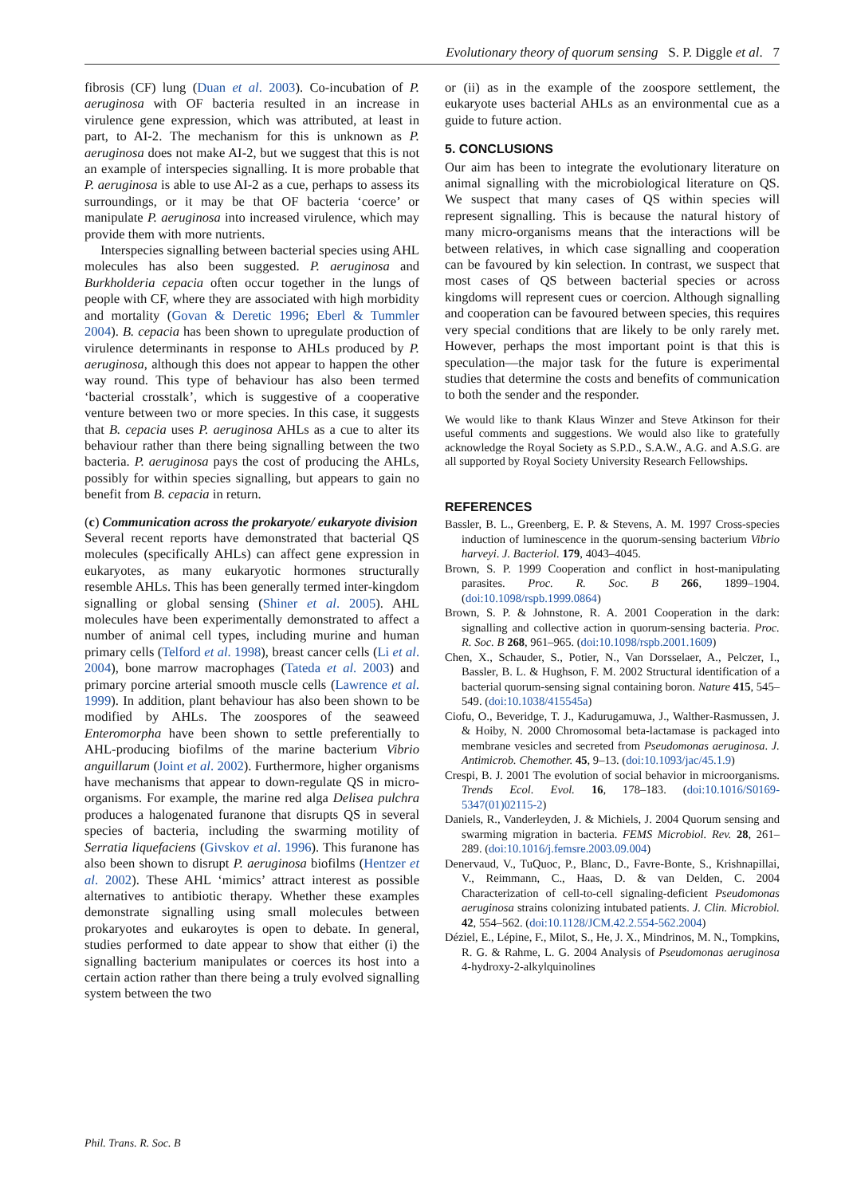Evolutionary theory of quorum sensing S. P. Diggle et al. 7
fibrosis (CF) lung (Duan et al. 2003). Co-incubation of P. aeruginosa with OF bacteria resulted in an increase in virulence gene expression, which was attributed, at least in part, to AI-2. The mechanism for this is unknown as P. aeruginosa does not make AI-2, but we suggest that this is not an example of interspecies signalling. It is more probable that P. aeruginosa is able to use AI-2 as a cue, perhaps to assess its surroundings, or it may be that OF bacteria ‘coerce’ or manipulate P. aeruginosa into increased virulence, which may provide them with more nutrients.
Interspecies signalling between bacterial species using AHL molecules has also been suggested. P. aeruginosa and Burkholderia cepacia often occur together in the lungs of people with CF, where they are associated with high morbidity and mortality (Govan & Deretic 1996; Eberl & Tummler 2004). B. cepacia has been shown to upregulate production of virulence determinants in response to AHLs produced by P. aeruginosa, although this does not appear to happen the other way round. This type of behaviour has also been termed ‘bacterial crosstalk’, which is suggestive of a cooperative venture between two or more species. In this case, it suggests that B. cepacia uses P. aeruginosa AHLs as a cue to alter its behaviour rather than there being signalling between the two bacteria. P. aeruginosa pays the cost of producing the AHLs, possibly for within species signalling, but appears to gain no benefit from B. cepacia in return.
(c) Communication across the prokaryote/ eukaryote division
Several recent reports have demonstrated that bacterial QS molecules (specifically AHLs) can affect gene expression in eukaryotes, as many eukaryotic hormones structurally resemble AHLs. This has been generally termed inter-kingdom signalling or global sensing (Shiner et al. 2005). AHL molecules have been experimentally demonstrated to affect a number of animal cell types, including murine and human primary cells (Telford et al. 1998), breast cancer cells (Li et al. 2004), bone marrow macrophages (Tateda et al. 2003) and primary porcine arterial smooth muscle cells (Lawrence et al. 1999). In addition, plant behaviour has also been shown to be modified by AHLs. The zoospores of the seaweed Enteromorpha have been shown to settle preferentially to AHL-producing biofilms of the marine bacterium Vibrio anguillarum (Joint et al. 2002). Furthermore, higher organisms have mechanisms that appear to down-regulate QS in micro-organisms. For example, the marine red alga Delisea pulchra produces a halogenated furanone that disrupts QS in several species of bacteria, including the swarming motility of Serratia liquefaciens (Givskov et al. 1996). This furanone has also been shown to disrupt P. aeruginosa biofilms (Hentzer et al. 2002). These AHL ‘mimics’ attract interest as possible alternatives to antibiotic therapy. Whether these examples demonstrate signalling using small molecules between prokaryotes and eukaroytes is open to debate. In general, studies performed to date appear to show that either (i) the signalling bacterium manipulates or coerces its host into a certain action rather than there being a truly evolved signalling system between the two
or (ii) as in the example of the zoospore settlement, the eukaryote uses bacterial AHLs as an environmental cue as a guide to future action.
5. CONCLUSIONS
Our aim has been to integrate the evolutionary literature on animal signalling with the microbiological literature on QS. We suspect that many cases of QS within species will represent signalling. This is because the natural history of many micro-organisms means that the interactions will be between relatives, in which case signalling and cooperation can be favoured by kin selection. In contrast, we suspect that most cases of QS between bacterial species or across kingdoms will represent cues or coercion. Although signalling and cooperation can be favoured between species, this requires very special conditions that are likely to be only rarely met. However, perhaps the most important point is that this is speculation—the major task for the future is experimental studies that determine the costs and benefits of communication to both the sender and the responder.
We would like to thank Klaus Winzer and Steve Atkinson for their useful comments and suggestions. We would also like to gratefully acknowledge the Royal Society as S.P.D., S.A.W., A.G. and A.S.G. are all supported by Royal Society University Research Fellowships.
REFERENCES
Bassler, B. L., Greenberg, E. P. & Stevens, A. M. 1997 Cross-species induction of luminescence in the quorum-sensing bacterium Vibrio harveyi. J. Bacteriol. 179, 4043–4045.
Brown, S. P. 1999 Cooperation and conflict in host-manipulating parasites. Proc. R. Soc. B 266, 1899–1904. (doi:10.1098/rspb.1999.0864)
Brown, S. P. & Johnstone, R. A. 2001 Cooperation in the dark: signalling and collective action in quorum-sensing bacteria. Proc. R. Soc. B 268, 961–965. (doi:10.1098/rspb.2001.1609)
Chen, X., Schauder, S., Potier, N., Van Dorsselaer, A., Pelczer, I., Bassler, B. L. & Hughson, F. M. 2002 Structural identification of a bacterial quorum-sensing signal containing boron. Nature 415, 545–549. (doi:10.1038/415545a)
Ciofu, O., Beveridge, T. J., Kadurugamuwa, J., Walther-Rasmussen, J. & Hoiby, N. 2000 Chromosomal beta-lactamase is packaged into membrane vesicles and secreted from Pseudomonas aeruginosa. J. Antimicrob. Chemother. 45, 9–13. (doi:10.1093/jac/45.1.9)
Crespi, B. J. 2001 The evolution of social behavior in microorganisms. Trends Ecol. Evol. 16, 178–183. (doi:10.1016/S0169-5347(01)02115-2)
Daniels, R., Vanderleyden, J. & Michiels, J. 2004 Quorum sensing and swarming migration in bacteria. FEMS Microbiol. Rev. 28, 261–289. (doi:10.1016/j.femsre.2003.09.004)
Denervaud, V., TuQuoc, P., Blanc, D., Favre-Bonte, S., Krishnapillai, V., Reimmann, C., Haas, D. & van Delden, C. 2004 Characterization of cell-to-cell signaling-deficient Pseudomonas aeruginosa strains colonizing intubated patients. J. Clin. Microbiol. 42, 554–562. (doi:10.1128/JCM.42.2.554-562.2004)
Déziel, E., Lépine, F., Milot, S., He, J. X., Mindrinos, M. N., Tompkins, R. G. & Rahme, L. G. 2004 Analysis of Pseudomonas aeruginosa 4-hydroxy-2-alkylquinolines
Phil. Trans. R. Soc. B